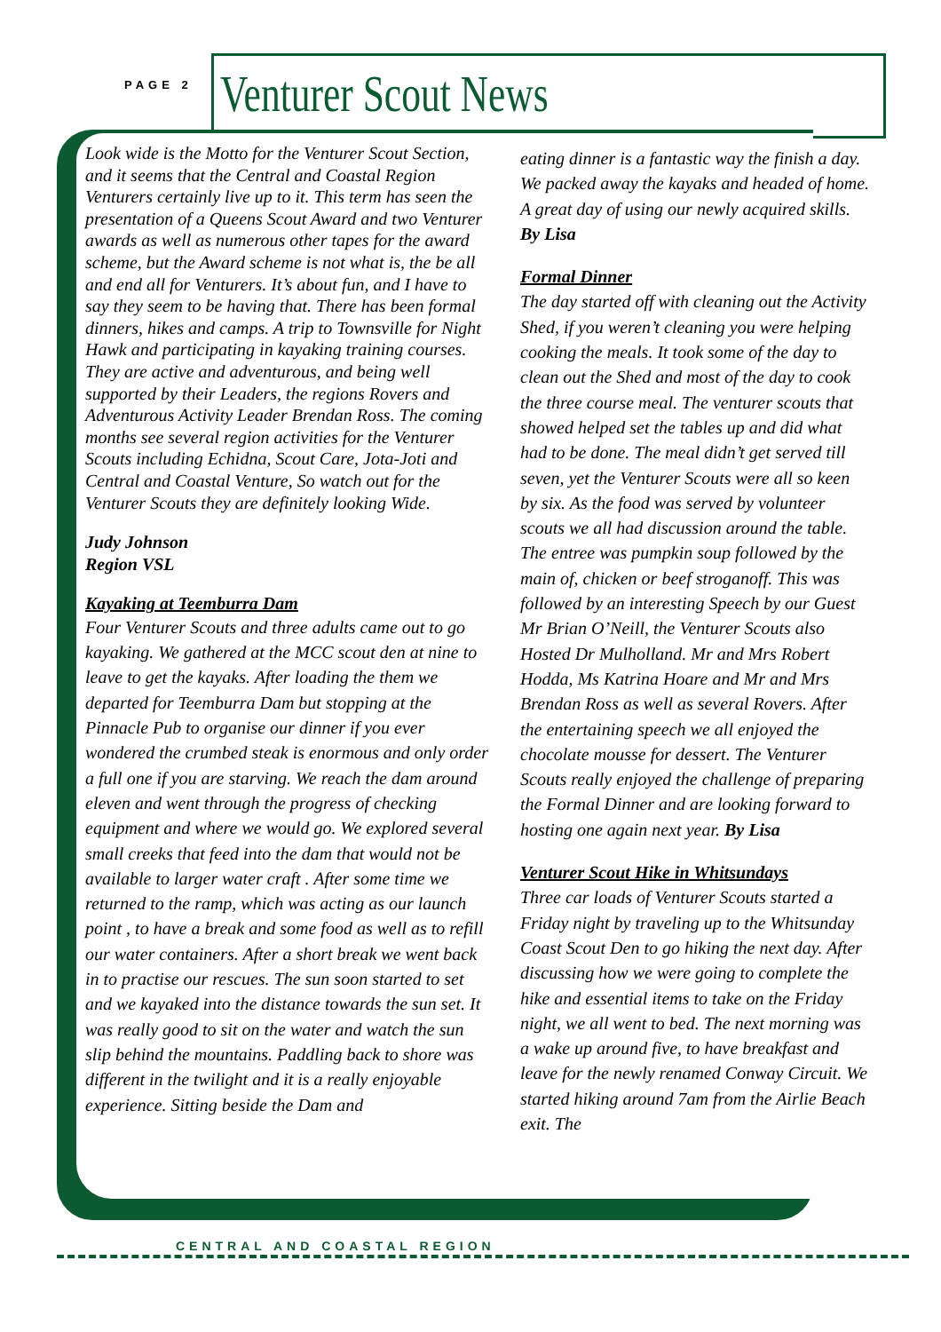PAGE 2 Venturer Scout News
Look wide is the Motto for the Venturer Scout Section, and it seems that the Central and Coastal Region Venturers certainly live up to it. This term has seen the presentation of a Queens Scout Award and two Venturer awards as well as numerous other tapes for the award scheme, but the Award scheme is not what is, the be all and end all for Venturers. It’s about fun, and I have to say they seem to be having that. There has been formal dinners, hikes and camps. A trip to Townsville for Night Hawk and participating in kayaking training courses. They are active and adventurous, and being well supported by their Leaders, the regions Rovers and Adventurous Activity Leader Brendan Ross. The coming months see several region activities for the Venturer Scouts including Echidna, Scout Care, Jota-Joti and Central and Coastal Venture, So watch out for the Venturer Scouts they are definitely looking Wide.
Judy Johnson
Region VSL
Kayaking at Teemburra Dam
Four Venturer Scouts and three adults came out to go kayaking. We gathered at the MCC scout den at nine to leave to get the kayaks. After loading the them we departed for Teemburra Dam but stopping at the Pinnacle Pub to organise our dinner if you ever wondered the crumbed steak is enormous and only order a full one if you are starving. We reach the dam around eleven and went through the progress of checking equipment and where we would go. We explored several small creeks that feed into the dam that would not be available to larger water craft . After some time we returned to the ramp, which was acting as our launch point , to have a break and some food as well as to refill our water containers. After a short break we went back in to practise our rescues. The sun soon started to set and we kayaked into the distance towards the sun set. It was really good to sit on the water and watch the sun slip behind the mountains. Paddling back to shore was different in the twilight and it is a really enjoyable experience. Sitting beside the Dam and
eating dinner is a fantastic way the finish a day. We packed away the kayaks and headed of home. A great day of using our newly acquired skills. By Lisa
Formal Dinner
The day started off with cleaning out the Activity Shed, if you weren’t cleaning you were helping cooking the meals. It took some of the day to clean out the Shed and most of the day to cook the three course meal. The venturer scouts that showed helped set the tables up and did what had to be done. The meal didn’t get served till seven, yet the Venturer Scouts were all so keen by six. As the food was served by volunteer scouts we all had discussion around the table. The entree was pumpkin soup followed by the main of, chicken or beef stroganoff. This was followed by an interesting Speech by our Guest Mr Brian O’Neill, the Venturer Scouts also Hosted Dr Mulholland. Mr and Mrs Robert Hodda, Ms Katrina Hoare and Mr and Mrs Brendan Ross as well as several Rovers. After the entertaining speech we all enjoyed the chocolate mousse for dessert. The Venturer Scouts really enjoyed the challenge of preparing the Formal Dinner and are looking forward to hosting one again next year. By Lisa
Venturer Scout Hike in Whitsundays
Three car loads of Venturer Scouts started a Friday night by traveling up to the Whitsunday Coast Scout Den to go hiking the next day. After discussing how we were going to complete the hike and essential items to take on the Friday night, we all went to bed. The next morning was a wake up around five, to have breakfast and leave for the newly renamed Conway Circuit. We started hiking around 7am from the Airlie Beach exit. The
CENTRAL AND COASTAL REGION